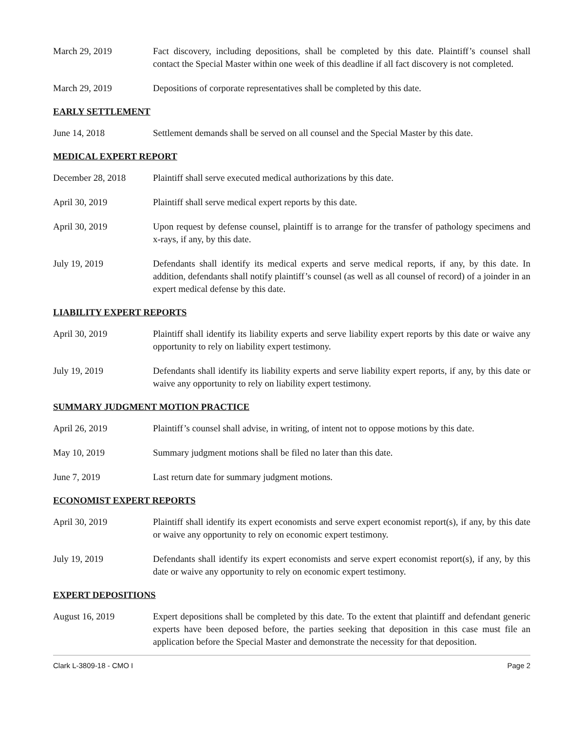March 29, 2019 Fact discovery, including depositions, shall be completed by this date. Plaintiff’s counsel shall contact the Special Master within one week of this deadline if all fact discovery is not completed.
March 29, 2019 Depositions of corporate representatives shall be completed by this date.
EARLY SETTLEMENT
June 14, 2018 Settlement demands shall be served on all counsel and the Special Master by this date.
MEDICAL EXPERT REPORT
December 28, 2018 Plaintiff shall serve executed medical authorizations by this date.
April 30, 2019 Plaintiff shall serve medical expert reports by this date.
April 30, 2019 Upon request by defense counsel, plaintiff is to arrange for the transfer of pathology specimens and x-rays, if any, by this date.
July 19, 2019 Defendants shall identify its medical experts and serve medical reports, if any, by this date. In addition, defendants shall notify plaintiff’s counsel (as well as all counsel of record) of a joinder in an expert medical defense by this date.
LIABILITY EXPERT REPORTS
April 30, 2019 Plaintiff shall identify its liability experts and serve liability expert reports by this date or waive any opportunity to rely on liability expert testimony.
July 19, 2019 Defendants shall identify its liability experts and serve liability expert reports, if any, by this date or waive any opportunity to rely on liability expert testimony.
SUMMARY JUDGMENT MOTION PRACTICE
April 26, 2019 Plaintiff’s counsel shall advise, in writing, of intent not to oppose motions by this date.
May 10, 2019 Summary judgment motions shall be filed no later than this date.
June 7, 2019 Last return date for summary judgment motions.
ECONOMIST EXPERT REPORTS
April 30, 2019 Plaintiff shall identify its expert economists and serve expert economist report(s), if any, by this date or waive any opportunity to rely on economic expert testimony.
July 19, 2019 Defendants shall identify its expert economists and serve expert economist report(s), if any, by this date or waive any opportunity to rely on economic expert testimony.
EXPERT DEPOSITIONS
August 16, 2019 Expert depositions shall be completed by this date. To the extent that plaintiff and defendant generic experts have been deposed before, the parties seeking that deposition in this case must file an application before the Special Master and demonstrate the necessity for that deposition.
Clark L-3809-18 - CMO I Page 2